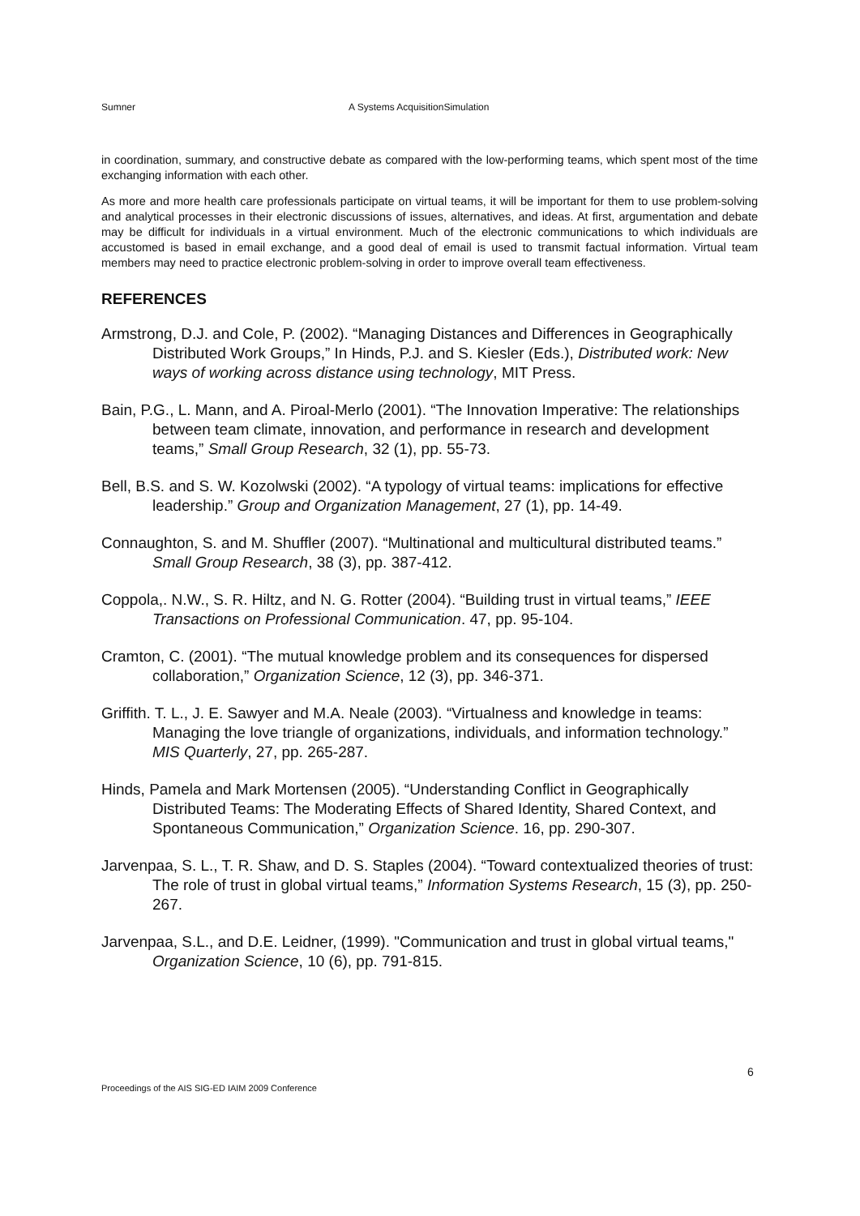Sumner A Systems AcquisitionSimulation
in coordination, summary, and constructive debate as compared with the low-performing teams, which spent most of the time exchanging information with each other.
As more and more health care professionals participate on virtual teams, it will be important for them to use problem-solving and analytical processes in their electronic discussions of issues, alternatives, and ideas. At first, argumentation and debate may be difficult for individuals in a virtual environment. Much of the electronic communications to which individuals are accustomed is based in email exchange, and a good deal of email is used to transmit factual information. Virtual team members may need to practice electronic problem-solving in order to improve overall team effectiveness.
REFERENCES
Armstrong, D.J. and Cole, P. (2002). “Managing Distances and Differences in Geographically Distributed Work Groups,” In Hinds, P.J. and S. Kiesler (Eds.), Distributed work: New ways of working across distance using technology, MIT Press.
Bain, P.G., L. Mann, and A. Piroal-Merlo (2001). “The Innovation Imperative: The relationships between team climate, innovation, and performance in research and development teams,” Small Group Research, 32 (1), pp. 55-73.
Bell, B.S. and S. W. Kozolwski (2002). “A typology of virtual teams: implications for effective leadership.” Group and Organization Management, 27 (1), pp. 14-49.
Connaughton, S. and M. Shuffler (2007). “Multinational and multicultural distributed teams.” Small Group Research, 38 (3), pp. 387-412.
Coppola,. N.W., S. R. Hiltz, and N. G. Rotter (2004). “Building trust in virtual teams,” IEEE Transactions on Professional Communication. 47, pp. 95-104.
Cramton, C. (2001). “The mutual knowledge problem and its consequences for dispersed collaboration,” Organization Science, 12 (3), pp. 346-371.
Griffith. T. L., J. E. Sawyer and M.A. Neale (2003). “Virtualness and knowledge in teams: Managing the love triangle of organizations, individuals, and information technology.” MIS Quarterly, 27, pp. 265-287.
Hinds, Pamela and Mark Mortensen (2005). “Understanding Conflict in Geographically Distributed Teams: The Moderating Effects of Shared Identity, Shared Context, and Spontaneous Communication,” Organization Science. 16, pp. 290-307.
Jarvenpaa, S. L., T. R. Shaw, and D. S. Staples (2004). “Toward contextualized theories of trust: The role of trust in global virtual teams,” Information Systems Research, 15 (3), pp. 250-267.
Jarvenpaa, S.L., and D.E. Leidner, (1999). "Communication and trust in global virtual teams," Organization Science, 10 (6), pp. 791-815.
6
Proceedings of the AIS SIG-ED IAIM 2009 Conference